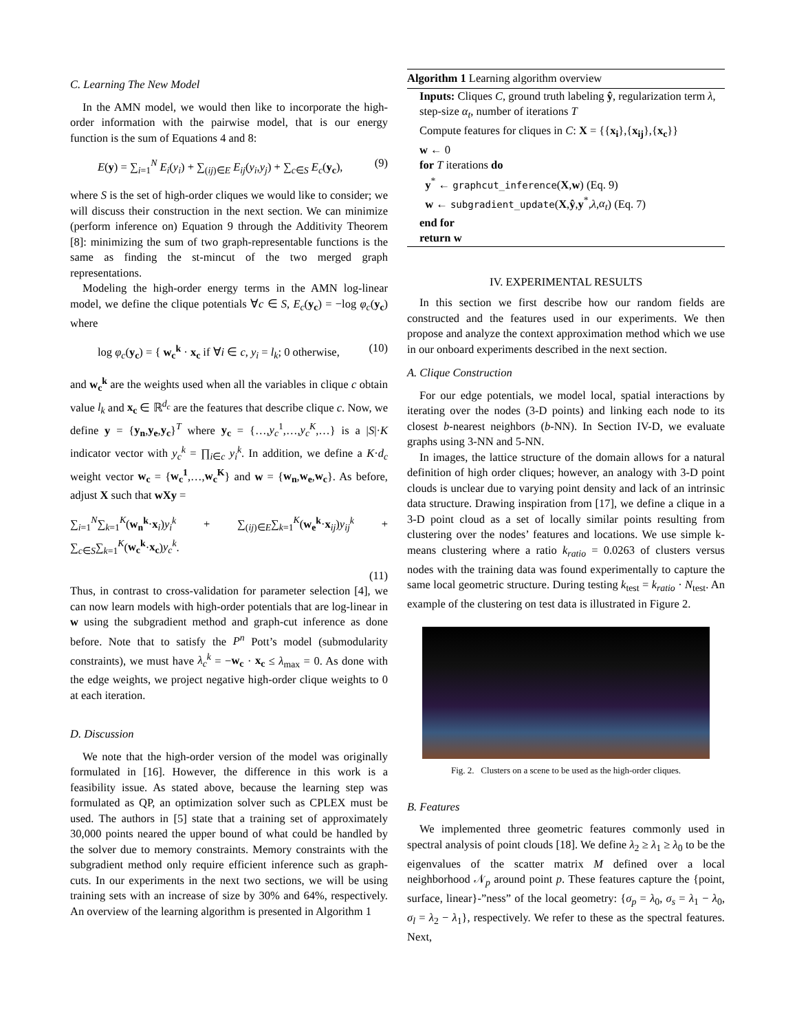C. Learning The New Model
In the AMN model, we would then like to incorporate the high-order information with the pairwise model, that is our energy function is the sum of Equations 4 and 8:
E(y) = ∑<sub>i=1</sub><sup>N</sup> E<sub>i</sub>(y<sub>i</sub>) + ∑<sub>(ij)∈E</sub> E<sub>ij</sub>(y<sub>i</sub>,y<sub>j</sub>) + ∑<sub>c∈S</sub> E<sub>c</sub>(y<sub>c</sub>), (9)
where S is the set of high-order cliques we would like to consider; we will discuss their construction in the next section. We can minimize (perform inference on) Equation 9 through the Additivity Theorem [8]: minimizing the sum of two graph-representable functions is the same as finding the st-mincut of the two merged graph representations.
Modeling the high-order energy terms in the AMN log-linear model, we define the clique potentials ∀c ∈ S, E<sub>c</sub>(y<sub>c</sub>) = −log φ<sub>c</sub>(y<sub>c</sub>) where
log φ<sub>c</sub>(y<sub>c</sub>) = { w<sub>c</sub><sup>k</sup> · x<sub>c</sub> if ∀i ∈ c, y<sub>i</sub> = l<sub>k</sub>; 0 otherwise, (10)
and w<sub>c</sub><sup>k</sup> are the weights used when all the variables in clique c obtain value l<sub>k</sub> and x<sub>c</sub> ∈ ℝ<sup>d<sub>c</sub></sup> are the features that describe clique c. Now, we define y = {y<sub>n</sub>,y<sub>e</sub>,y<sub>c</sub>}<sup>T</sup> where y<sub>c</sub> = {…,y<sub>c</sub><sup>1</sup>,…,y<sub>c</sub><sup>K</sup>,…} is a |S|·K indicator vector with y<sub>c</sub><sup>k</sup> = ∏<sub>i∈c</sub> y<sub>i</sub><sup>k</sup>. In addition, we define a K·d<sub>c</sub> weight vector w<sub>c</sub> = {w<sub>c</sub><sup>1</sup>,…,w<sub>c</sub><sup>K</sup>} and w = {w<sub>n</sub>,w<sub>e</sub>,w<sub>c</sub>}. As before, adjust X such that wXy =
∑<sub>i=1</sub><sup>N</sup>∑<sub>k=1</sub><sup>K</sup>(w<sub>n</sub><sup>k</sup>·x<sub>i</sub>)y<sub>i</sub><sup>k</sup> + ∑<sub>(ij)∈E</sub>∑<sub>k=1</sub><sup>K</sup>(w<sub>e</sub><sup>k</sup>·x<sub>ij</sub>)y<sub>ij</sub><sup>k</sup> + ∑<sub>c∈S</sub>∑<sub>k=1</sub><sup>K</sup>(w<sub>c</sub><sup>k</sup>·x<sub>c</sub>)y<sub>c</sub><sup>k</sup>.
(11)
Thus, in contrast to cross-validation for parameter selection [4], we can now learn models with high-order potentials that are log-linear in w using the subgradient method and graph-cut inference as done before. Note that to satisfy the P<sup>n</sup> Pott’s model (submodularity constraints), we must have λ<sub>c</sub><sup>k</sup> = −w<sub>c</sub> · x<sub>c</sub> ≤ λ<sub>max</sub> = 0. As done with the edge weights, we project negative high-order clique weights to 0 at each iteration.
D. Discussion
We note that the high-order version of the model was originally formulated in [16]. However, the difference in this work is a feasibility issue. As stated above, because the learning step was formulated as QP, an optimization solver such as CPLEX must be used. The authors in [5] state that a training set of approximately 30,000 points neared the upper bound of what could be handled by the solver due to memory constraints. Memory constraints with the subgradient method only require efficient inference such as graph-cuts. In our experiments in the next two sections, we will be using training sets with an increase of size by 30% and 64%, respectively. An overview of the learning algorithm is presented in Algorithm 1
Algorithm 1 Learning algorithm overview
Inputs: Cliques C, ground truth labeling ŷ, regularization term λ, step-size α<sub>t</sub>, number of iterations T
Compute features for cliques in C: X = {{x<sub>i</sub>},{x<sub>ij</sub>},{x<sub>c</sub>}}
w ← 0
for T iterations do
y<sup>*</sup> ← graphcut_inference(X,w) (Eq. 9)
w ← subgradient_update(X,ŷ,y<sup>*</sup>,λ,α<sub>t</sub>) (Eq. 7)
end for
return w
IV. EXPERIMENTAL RESULTS
In this section we first describe how our random fields are constructed and the features used in our experiments. We then propose and analyze the context approximation method which we use in our onboard experiments described in the next section.
A. Clique Construction
For our edge potentials, we model local, spatial interactions by iterating over the nodes (3-D points) and linking each node to its closest b-nearest neighbors (b-NN). In Section IV-D, we evaluate graphs using 3-NN and 5-NN.
In images, the lattice structure of the domain allows for a natural definition of high order cliques; however, an analogy with 3-D point clouds is unclear due to varying point density and lack of an intrinsic data structure. Drawing inspiration from [17], we define a clique in a 3-D point cloud as a set of locally similar points resulting from clustering over the nodes’ features and locations. We use simple k-means clustering where a ratio k<sub>ratio</sub> = 0.0263 of clusters versus nodes with the training data was found experimentally to capture the same local geometric structure. During testing k<sub>test</sub> = k<sub>ratio</sub> · N<sub>test</sub>. An example of the clustering on test data is illustrated in Figure 2.
Fig. 2. Clusters on a scene to be used as the high-order cliques.
B. Features
We implemented three geometric features commonly used in spectral analysis of point clouds [18]. We define λ<sub>2</sub> ≥ λ<sub>1</sub> ≥ λ<sub>0</sub> to be the eigenvalues of the scatter matrix M defined over a local neighborhood 𝒩<sub>p</sub> around point p. These features capture the {point, surface, linear}-”ness” of the local geometry: {σ<sub>p</sub> = λ<sub>0</sub>, σ<sub>s</sub> = λ<sub>1</sub> − λ<sub>0</sub>, σ<sub>l</sub> = λ<sub>2</sub> − λ<sub>1</sub>}, respectively. We refer to these as the spectral features. Next,